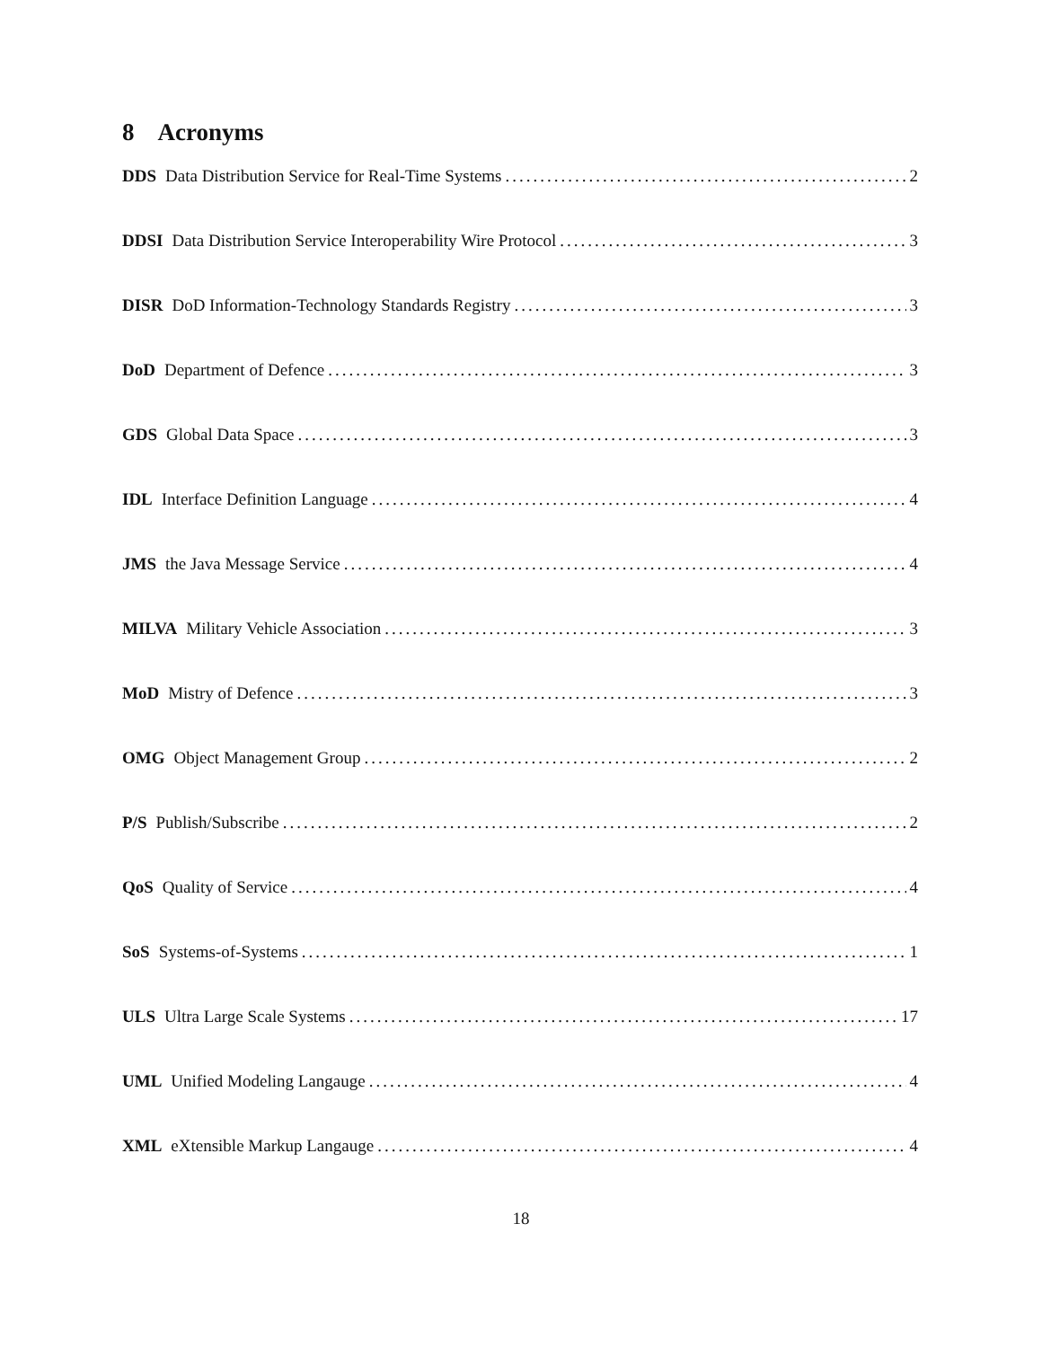8 Acronyms
DDS Data Distribution Service for Real-Time Systems 2
DDSI Data Distribution Service Interoperability Wire Protocol 3
DISR DoD Information-Technology Standards Registry 3
DoD Department of Defence 3
GDS Global Data Space 3
IDL Interface Definition Language 4
JMS the Java Message Service 4
MILVA Military Vehicle Association 3
MoD Mistry of Defence 3
OMG Object Management Group 2
P/S Publish/Subscribe 2
QoS Quality of Service 4
SoS Systems-of-Systems 1
ULS Ultra Large Scale Systems 17
UML Unified Modeling Langauge 4
XML eXtensible Markup Langauge 4
18